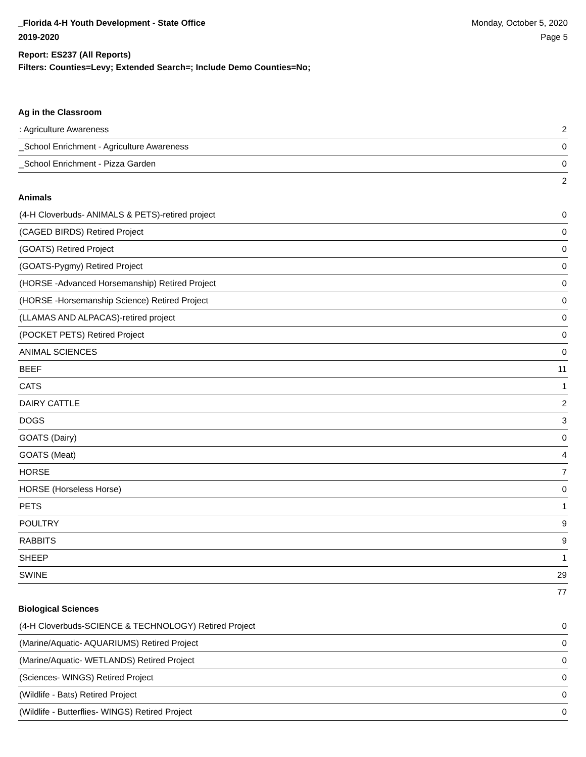_Florida 4-H Youth Development - State Office
2019-2020
Monday, October 5, 2020
Page 5
Report: ES237 (All Reports)
Filters: Counties=Levy; Extended Search=; Include Demo Counties=No;
Ag in the Classroom
| : Agriculture Awareness | 2 |
| _School Enrichment - Agriculture Awareness | 0 |
| _School Enrichment - Pizza Garden | 0 |
| | 2 |
Animals
| (4-H Cloverbuds- ANIMALS & PETS)-retired project | 0 |
| (CAGED BIRDS) Retired Project | 0 |
| (GOATS) Retired Project | 0 |
| (GOATS-Pygmy) Retired Project | 0 |
| (HORSE -Advanced Horsemanship) Retired Project | 0 |
| (HORSE -Horsemanship Science) Retired Project | 0 |
| (LLAMAS AND ALPACAS)-retired project | 0 |
| (POCKET PETS) Retired Project | 0 |
| ANIMAL SCIENCES | 0 |
| BEEF | 11 |
| CATS | 1 |
| DAIRY CATTLE | 2 |
| DOGS | 3 |
| GOATS (Dairy) | 0 |
| GOATS (Meat) | 4 |
| HORSE | 7 |
| HORSE (Horseless Horse) | 0 |
| PETS | 1 |
| POULTRY | 9 |
| RABBITS | 9 |
| SHEEP | 1 |
| SWINE | 29 |
| | 77 |
Biological Sciences
| (4-H Cloverbuds-SCIENCE & TECHNOLOGY) Retired Project | 0 |
| (Marine/Aquatic- AQUARIUMS) Retired Project | 0 |
| (Marine/Aquatic- WETLANDS) Retired Project | 0 |
| (Sciences- WINGS) Retired Project | 0 |
| (Wildlife - Bats) Retired Project | 0 |
| (Wildlife - Butterflies- WINGS) Retired Project | 0 |